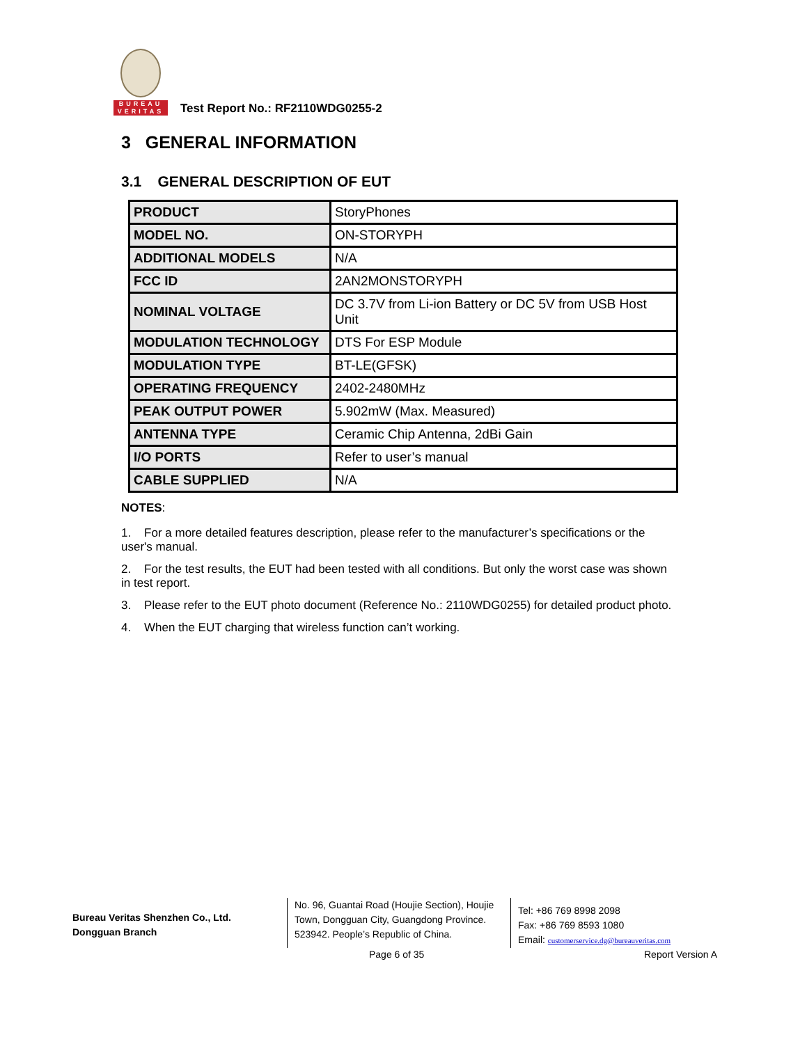BUREAU
VERITAS
Test Report No.: RF2110WDG0255-2
3 GENERAL INFORMATION
3.1 GENERAL DESCRIPTION OF EUT
| PRODUCT | StoryPhones |
| MODEL NO. | ON-STORYPH |
| ADDITIONAL MODELS | N/A |
| FCC ID | 2AN2MONSTORYPH |
| NOMINAL VOLTAGE | DC 3.7V from Li-ion Battery or DC 5V from USB Host Unit |
| MODULATION TECHNOLOGY | DTS For ESP Module |
| MODULATION TYPE | BT-LE(GFSK) |
| OPERATING FREQUENCY | 2402-2480MHz |
| PEAK OUTPUT POWER | 5.902mW (Max. Measured) |
| ANTENNA TYPE | Ceramic Chip Antenna, 2dBi Gain |
| I/O PORTS | Refer to user’s manual |
| CABLE SUPPLIED | N/A |
NOTES:
1. For a more detailed features description, please refer to the manufacturer’s specifications or the user's manual.
2. For the test results, the EUT had been tested with all conditions. But only the worst case was shown in test report.
3. Please refer to the EUT photo document (Reference No.: 2110WDG0255) for detailed product photo.
4. When the EUT charging that wireless function can’t working.
Bureau Veritas Shenzhen Co., Ltd.
Dongguan Branch
No. 96, Guantai Road (Houjie Section), Houjie Town, Dongguan City, Guangdong Province. 523942. People’s Republic of China.
Tel: +86 769 8998 2098
Fax: +86 769 8593 1080
Email: customerservice.dg@bureauveritas.com
Page 6 of 35 Report Version A